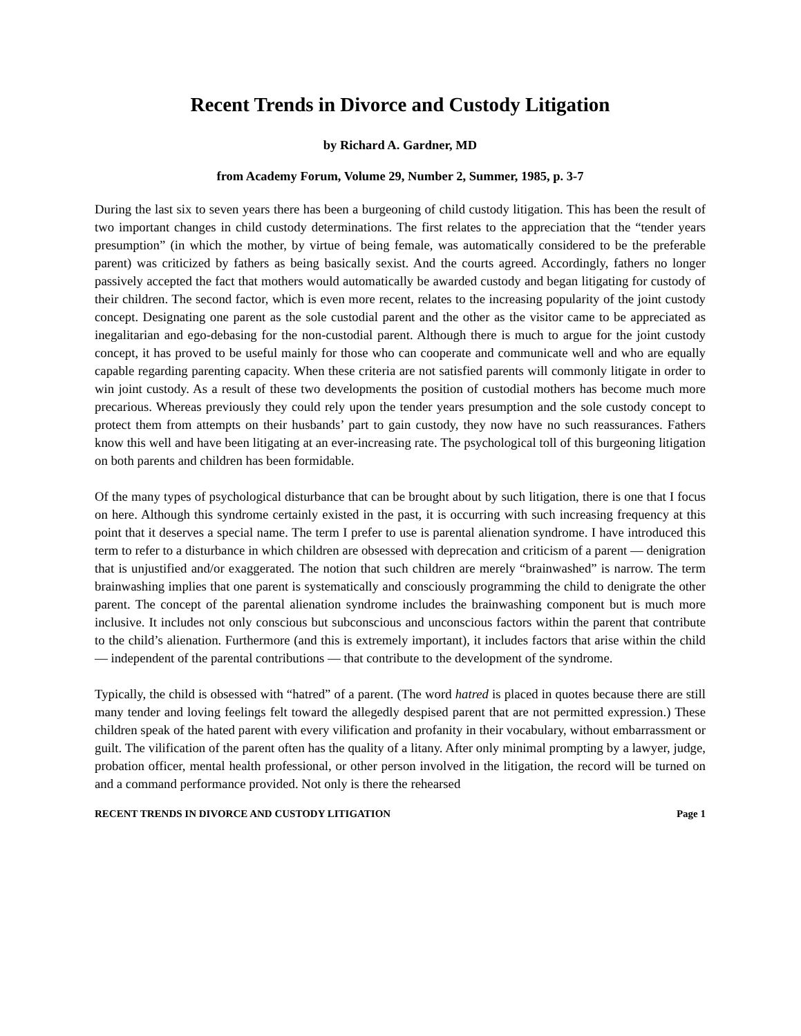Recent Trends in Divorce and Custody Litigation
by Richard A. Gardner, MD
from Academy Forum, Volume 29, Number 2, Summer, 1985, p. 3-7
During the last six to seven years there has been a burgeoning of child custody litigation. This has been the result of two important changes in child custody determinations. The first relates to the appreciation that the “tender years presumption” (in which the mother, by virtue of being female, was automatically considered to be the preferable parent) was criticized by fathers as being basically sexist. And the courts agreed. Accordingly, fathers no longer passively accepted the fact that mothers would automatically be awarded custody and began litigating for custody of their children. The second factor, which is even more recent, relates to the increasing popularity of the joint custody concept. Designating one parent as the sole custodial parent and the other as the visitor came to be appreciated as inegalitarian and ego-debasing for the non-custodial parent. Although there is much to argue for the joint custody concept, it has proved to be useful mainly for those who can cooperate and communicate well and who are equally capable regarding parenting capacity. When these criteria are not satisfied parents will commonly litigate in order to win joint custody. As a result of these two developments the position of custodial mothers has become much more precarious. Whereas previously they could rely upon the tender years presumption and the sole custody concept to protect them from attempts on their husbands’ part to gain custody, they now have no such reassurances. Fathers know this well and have been litigating at an ever-increasing rate. The psychological toll of this burgeoning litigation on both parents and children has been formidable.
Of the many types of psychological disturbance that can be brought about by such litigation, there is one that I focus on here. Although this syndrome certainly existed in the past, it is occurring with such increasing frequency at this point that it deserves a special name. The term I prefer to use is parental alienation syndrome. I have introduced this term to refer to a disturbance in which children are obsessed with deprecation and criticism of a parent — denigration that is unjustified and/or exaggerated. The notion that such children are merely “brainwashed” is narrow. The term brainwashing implies that one parent is systematically and consciously programming the child to denigrate the other parent. The concept of the parental alienation syndrome includes the brainwashing component but is much more inclusive. It includes not only conscious but subconscious and unconscious factors within the parent that contribute to the child’s alienation. Furthermore (and this is extremely important), it includes factors that arise within the child — independent of the parental contributions — that contribute to the development of the syndrome.
Typically, the child is obsessed with “hatred” of a parent. (The word hatred is placed in quotes because there are still many tender and loving feelings felt toward the allegedly despised parent that are not permitted expression.) These children speak of the hated parent with every vilification and profanity in their vocabulary, without embarrassment or guilt. The vilification of the parent often has the quality of a litany. After only minimal prompting by a lawyer, judge, probation officer, mental health professional, or other person involved in the litigation, the record will be turned on and a command performance provided. Not only is there the rehearsed
RECENT TRENDS IN DIVORCE AND CUSTODY LITIGATION Page 1